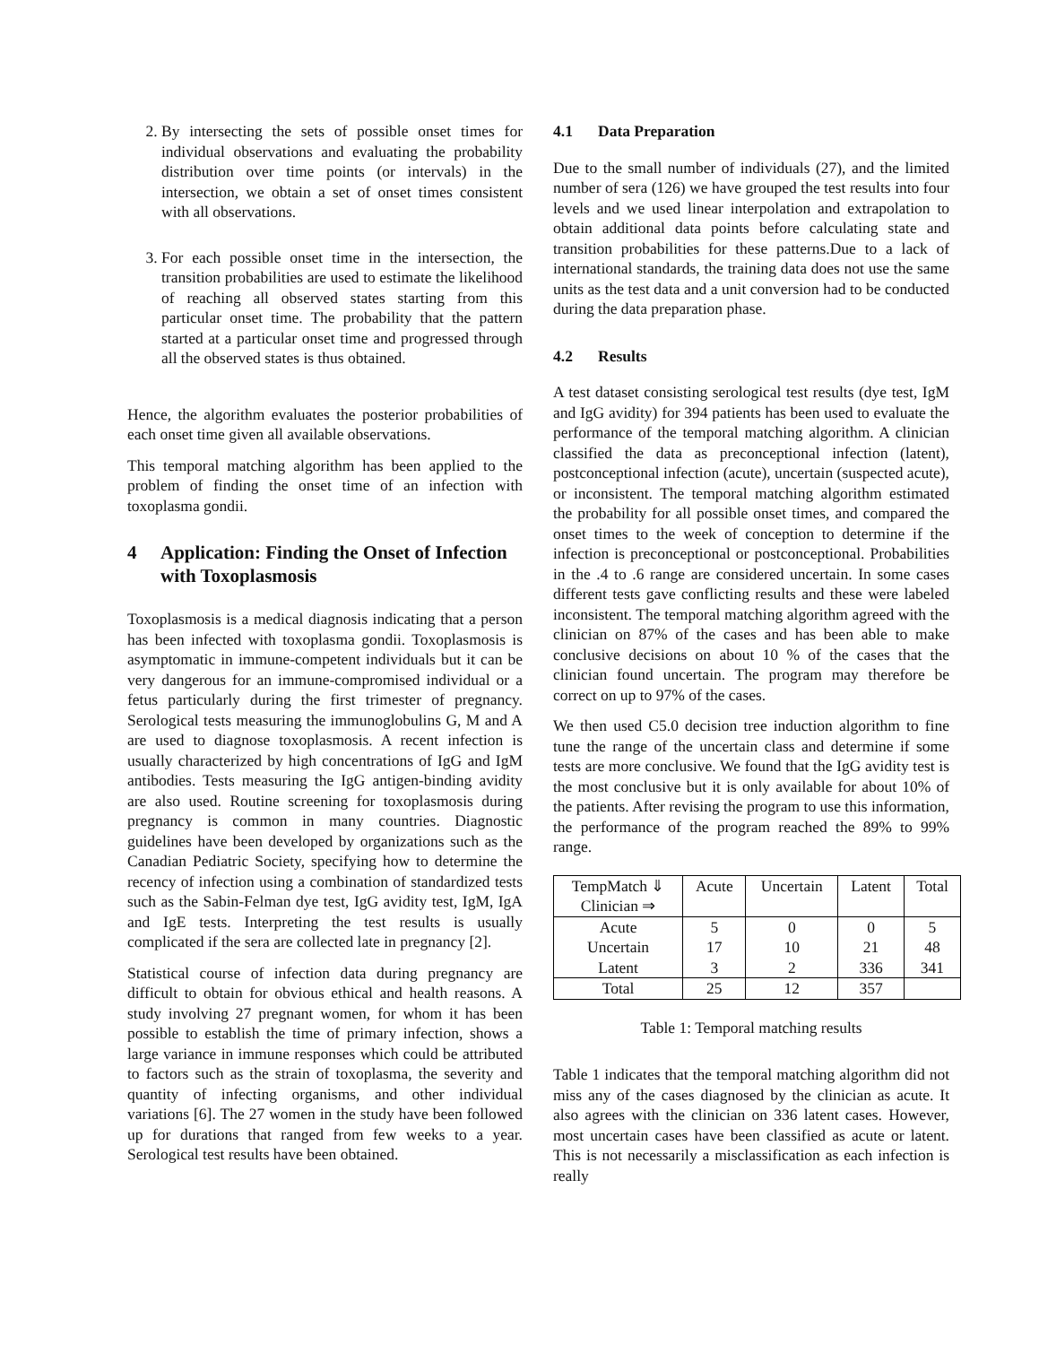2. By intersecting the sets of possible onset times for individual observations and evaluating the probability distribution over time points (or intervals) in the intersection, we obtain a set of onset times consistent with all observations.
3. For each possible onset time in the intersection, the transition probabilities are used to estimate the likelihood of reaching all observed states starting from this particular onset time. The probability that the pattern started at a particular onset time and progressed through all the observed states is thus obtained.
Hence, the algorithm evaluates the posterior probabilities of each onset time given all available observations.
This temporal matching algorithm has been applied to the problem of finding the onset time of an infection with toxoplasma gondii.
4 Application: Finding the Onset of Infection with Toxoplasmosis
Toxoplasmosis is a medical diagnosis indicating that a person has been infected with toxoplasma gondii. Toxoplasmosis is asymptomatic in immune-competent individuals but it can be very dangerous for an immune-compromised individual or a fetus particularly during the first trimester of pregnancy. Serological tests measuring the immunoglobulins G, M and A are used to diagnose toxoplasmosis. A recent infection is usually characterized by high concentrations of IgG and IgM antibodies. Tests measuring the IgG antigen-binding avidity are also used. Routine screening for toxoplasmosis during pregnancy is common in many countries. Diagnostic guidelines have been developed by organizations such as the Canadian Pediatric Society, specifying how to determine the recency of infection using a combination of standardized tests such as the Sabin-Felman dye test, IgG avidity test, IgM, IgA and IgE tests. Interpreting the test results is usually complicated if the sera are collected late in pregnancy [2].
Statistical course of infection data during pregnancy are difficult to obtain for obvious ethical and health reasons. A study involving 27 pregnant women, for whom it has been possible to establish the time of primary infection, shows a large variance in immune responses which could be attributed to factors such as the strain of toxoplasma, the severity and quantity of infecting organisms, and other individual variations [6]. The 27 women in the study have been followed up for durations that ranged from few weeks to a year. Serological test results have been obtained.
4.1 Data Preparation
Due to the small number of individuals (27), and the limited number of sera (126) we have grouped the test results into four levels and we used linear interpolation and extrapolation to obtain additional data points before calculating state and transition probabilities for these patterns.Due to a lack of international standards, the training data does not use the same units as the test data and a unit conversion had to be conducted during the data preparation phase.
4.2 Results
A test dataset consisting serological test results (dye test, IgM and IgG avidity) for 394 patients has been used to evaluate the performance of the temporal matching algorithm. A clinician classified the data as preconceptional infection (latent), postconceptional infection (acute), uncertain (suspected acute), or inconsistent. The temporal matching algorithm estimated the probability for all possible onset times, and compared the onset times to the week of conception to determine if the infection is preconceptional or postconceptional. Probabilities in the .4 to .6 range are considered uncertain. In some cases different tests gave conflicting results and these were labeled inconsistent. The temporal matching algorithm agreed with the clinician on 87% of the cases and has been able to make conclusive decisions on about 10 % of the cases that the clinician found uncertain. The program may therefore be correct on up to 97% of the cases.
We then used C5.0 decision tree induction algorithm to fine tune the range of the uncertain class and determine if some tests are more conclusive. We found that the IgG avidity test is the most conclusive but it is only available for about 10% of the patients. After revising the program to use this information, the performance of the program reached the 89% to 99% range.
| TempMatch ⇓ Clinician ⇒ | Acute | Uncertain | Latent | Total |
| --- | --- | --- | --- | --- |
| Acute | 5 | 0 | 0 | 5 |
| Uncertain | 17 | 10 | 21 | 48 |
| Latent | 3 | 2 | 336 | 341 |
| Total | 25 | 12 | 357 | |
Table 1: Temporal matching results
Table 1 indicates that the temporal matching algorithm did not miss any of the cases diagnosed by the clinician as acute. It also agrees with the clinician on 336 latent cases. However, most uncertain cases have been classified as acute or latent. This is not necessarily a misclassification as each infection is really